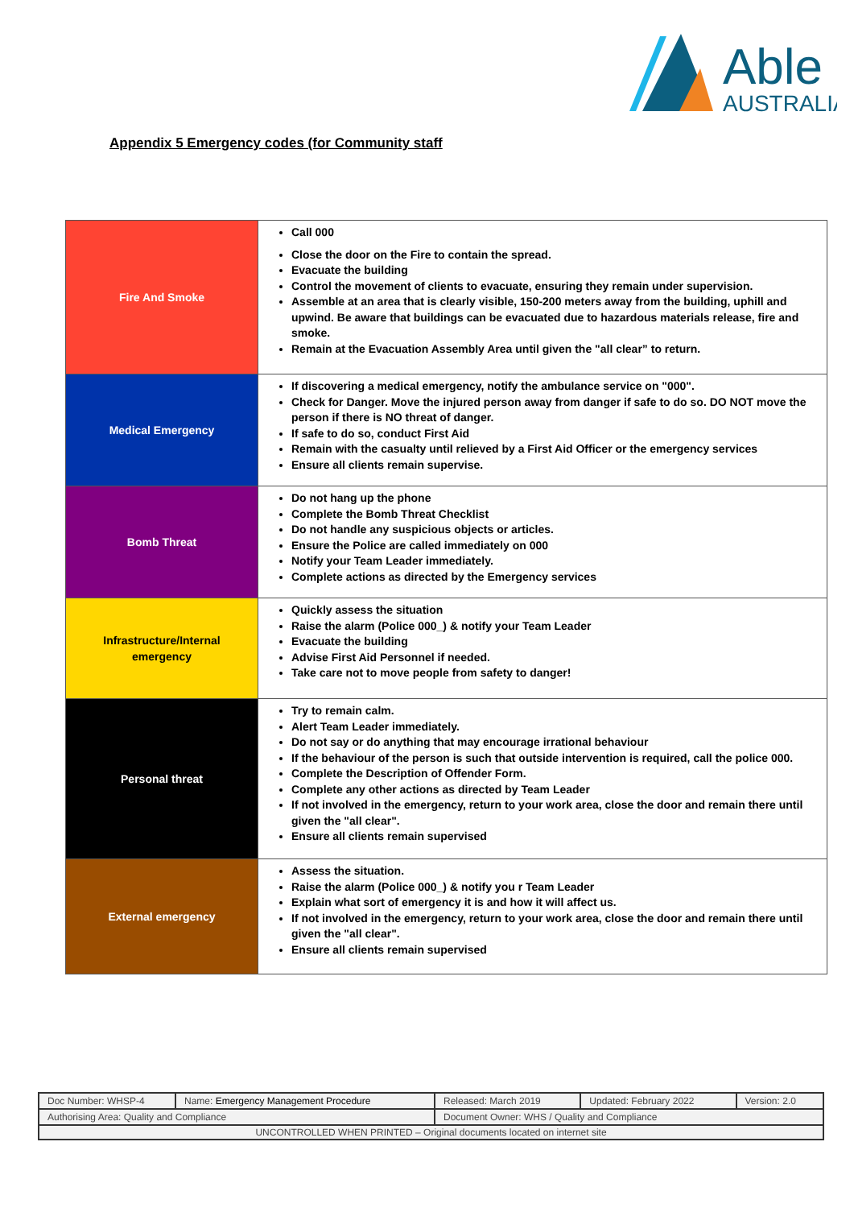Able
AUSTRALIA
Appendix 5 Emergency codes (for Community staff
| Fire And Smoke | Call 000 Close the door on the Fire to contain the spread. Evacuate the building Control the movement of clients to evacuate, ensuring they remain under supervision. Assemble at an area that is clearly visible, 150-200 meters away from the building, uphill and upwind. Be aware that buildings can be evacuated due to hazardous materials release, fire and smoke. Remain at the Evacuation Assembly Area until given the "all clear” to return. |
| Medical Emergency | If discovering a medical emergency, notify the ambulance service on "000". Check for Danger. Move the injured person away from danger if safe to do so. DO NOT move the person if there is NO threat of danger. If safe to do so, conduct First Aid Remain with the casualty until relieved by a First Aid Officer or the emergency services Ensure all clients remain supervise. |
| Bomb Threat | Do not hang up the phone Complete the Bomb Threat Checklist Do not handle any suspicious objects or articles. Ensure the Police are called immediately on 000 Notify your Team Leader immediately. Complete actions as directed by the Emergency services |
| Infrastructure/Internal emergency | Quickly assess the situation Raise the alarm (Police 000_) & notify your Team Leader Evacuate the building Advise First Aid Personnel if needed. Take care not to move people from safety to danger! |
| Personal threat | Try to remain calm. Alert Team Leader immediately. Do not say or do anything that may encourage irrational behaviour If the behaviour of the person is such that outside intervention is required, call the police 000. Complete the Description of Offender Form. Complete any other actions as directed by Team Leader If not involved in the emergency, return to your work area, close the door and remain there until given the "all clear". Ensure all clients remain supervised |
| External emergency | Assess the situation. Raise the alarm (Police 000_) & notify you r Team Leader Explain what sort of emergency it is and how it will affect us. If not involved in the emergency, return to your work area, close the door and remain there until given the "all clear". Ensure all clients remain supervised |
| Doc Number: WHSP-4 | Name: Emergency Management Procedure | | Released: March 2019 | Updated: February 2022 | Version: 2.0 |
| Authorising Area: Quality and Compliance | | Document Owner: WHS / Quality and Compliance | | | |
| UNCONTROLLED WHEN PRINTED – Original documents located on internet site | | | | | |